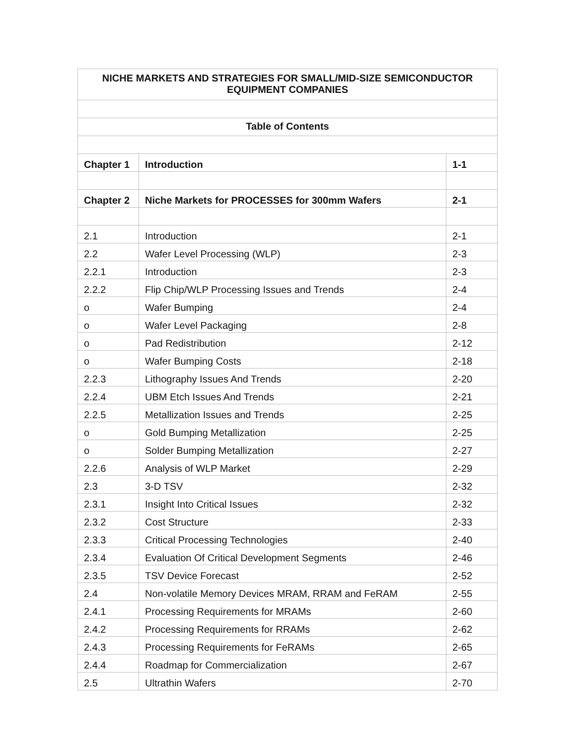| NICHE MARKETS AND STRATEGIES FOR SMALL/MID-SIZE SEMICONDUCTOR EQUIPMENT COMPANIES | | |
| Table of Contents | | |
| Chapter 1 | Introduction | 1-1 |
| Chapter 2 | Niche Markets for PROCESSES for 300mm Wafers | 2-1 |
| 2.1 | Introduction | 2-1 |
| 2.2 | Wafer Level Processing (WLP) | 2-3 |
| 2.2.1 | Introduction | 2-3 |
| 2.2.2 | Flip Chip/WLP Processing Issues and Trends | 2-4 |
| o | Wafer Bumping | 2-4 |
| o | Wafer Level Packaging | 2-8 |
| o | Pad Redistribution | 2-12 |
| o | Wafer Bumping Costs | 2-18 |
| 2.2.3 | Lithography Issues And Trends | 2-20 |
| 2.2.4 | UBM Etch Issues And Trends | 2-21 |
| 2.2.5 | Metallization Issues and Trends | 2-25 |
| o | Gold Bumping Metallization | 2-25 |
| o | Solder Bumping Metallization | 2-27 |
| 2.2.6 | Analysis of WLP Market | 2-29 |
| 2.3 | 3-D TSV | 2-32 |
| 2.3.1 | Insight Into Critical Issues | 2-32 |
| 2.3.2 | Cost Structure | 2-33 |
| 2.3.3 | Critical Processing Technologies | 2-40 |
| 2.3.4 | Evaluation Of Critical Development Segments | 2-46 |
| 2.3.5 | TSV Device Forecast | 2-52 |
| 2.4 | Non-volatile Memory Devices MRAM, RRAM and FeRAM | 2-55 |
| 2.4.1 | Processing Requirements for MRAMs | 2-60 |
| 2.4.2 | Processing Requirements for RRAMs | 2-62 |
| 2.4.3 | Processing Requirements for FeRAMs | 2-65 |
| 2.4.4 | Roadmap for Commercialization | 2-67 |
| 2.5 | Ultrathin Wafers | 2-70 |